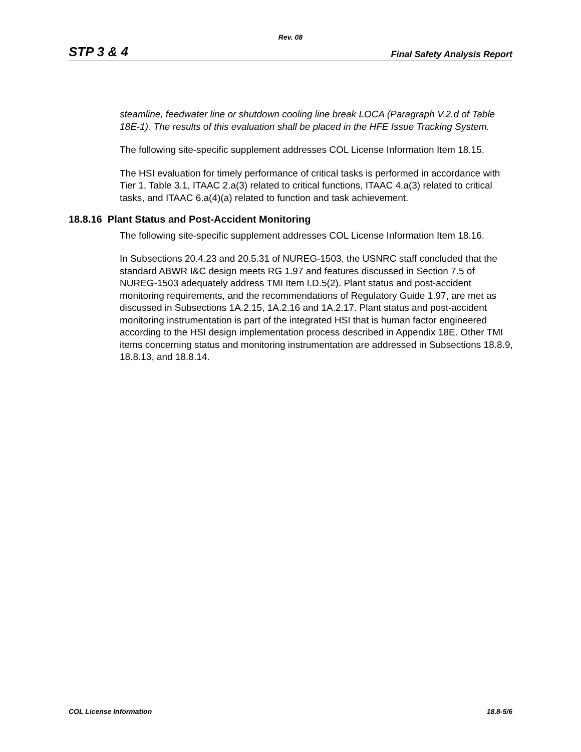Rev. 08
STP 3 & 4 Final Safety Analysis Report
steamline, feedwater line or shutdown cooling line break LOCA (Paragraph V.2.d of Table 18E-1). The results of this evaluation shall be placed in the HFE Issue Tracking System.
The following site-specific supplement addresses COL License Information Item 18.15.
The HSI evaluation for timely performance of critical tasks is performed in accordance with Tier 1, Table 3.1, ITAAC 2.a(3) related to critical functions, ITAAC 4.a(3) related to critical tasks, and ITAAC 6.a(4)(a) related to function and task achievement.
18.8.16 Plant Status and Post-Accident Monitoring
The following site-specific supplement addresses COL License Information Item 18.16.
In Subsections 20.4.23 and 20.5.31 of NUREG-1503, the USNRC staff concluded that the standard ABWR I&C design meets RG 1.97 and features discussed in Section 7.5 of NUREG-1503 adequately address TMI Item I.D.5(2). Plant status and post-accident monitoring requirements, and the recommendations of Regulatory Guide 1.97, are met as discussed in Subsections 1A.2.15, 1A.2.16 and 1A.2.17. Plant status and post-accident monitoring instrumentation is part of the integrated HSI that is human factor engineered according to the HSI design implementation process described in Appendix 18E. Other TMI items concerning status and monitoring instrumentation are addressed in Subsections 18.8.9, 18.8.13, and 18.8.14.
COL License Information 18.8-5/6